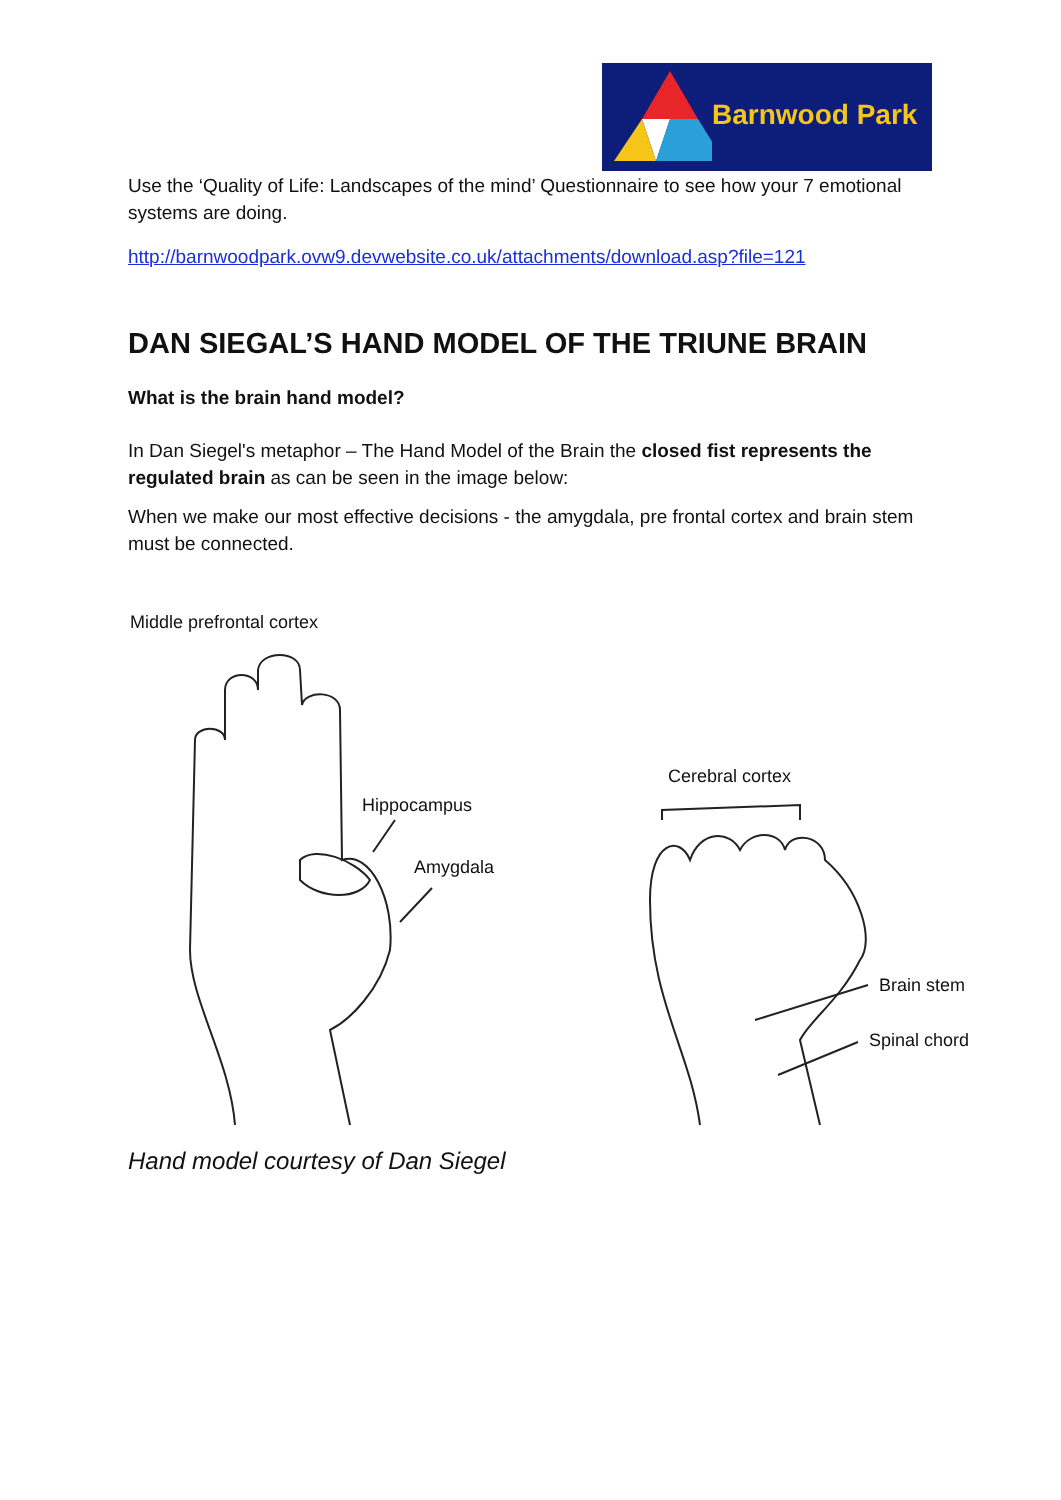Barnwood Park
Use the ‘Quality of Life: Landscapes of the mind’ Questionnaire to see how your 7 emotional systems are doing.
http://barnwoodpark.ovw9.devwebsite.co.uk/attachments/download.asp?file=121
DAN SIEGAL’S HAND MODEL OF THE TRIUNE BRAIN
What is the brain hand model?
In Dan Siegel's metaphor – The Hand Model of the Brain the closed fist represents the regulated brain as can be seen in the image below:
When we make our most effective decisions - the amygdala, pre frontal cortex and brain stem must be connected.
Middle prefrontal cortex
Hippocampus
Amygdala
Cerebral cortex
Brain stem
Spinal chord
Hand model courtesy of Dan Siegel